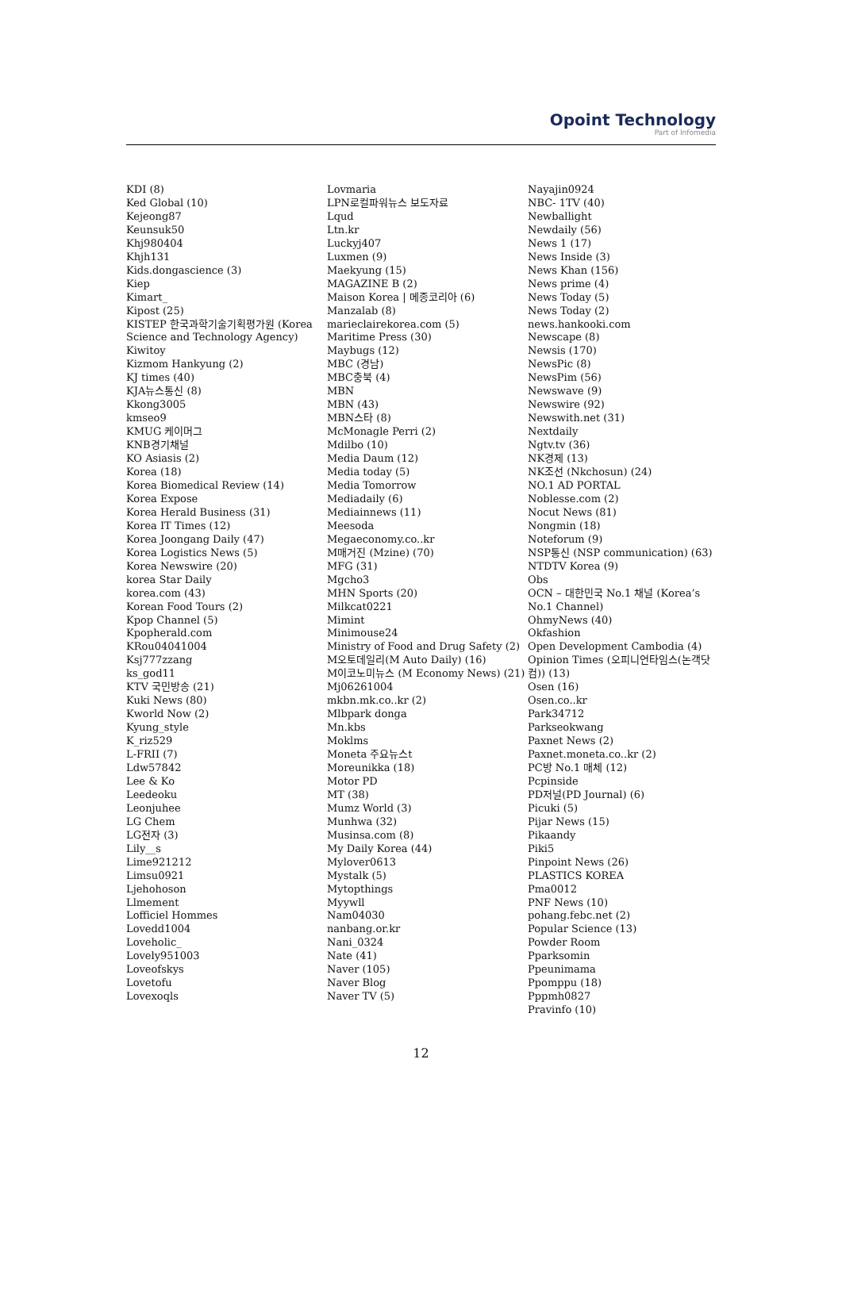Opoint Technology
Part of Infomedia
KDI (8)
Ked Global (10)
Kejeong87
Keunsuk50
Khj980404
Khjh131
Kids.dongascience (3)
Kiep
Kimart_
Kipost (25)
KISTEP 한국과학기술기획평가원 (Korea Science and Technology Agency)
Kiwitoy
Kizmom Hankyung (2)
KJ times (40)
KJA뉴스통신 (8)
Kkong3005
kmseo9
KMUG 케이머그
KNB경기채널
KO Asiasis (2)
Korea (18)
Korea Biomedical Review (14)
Korea Expose
Korea Herald Business (31)
Korea IT Times (12)
Korea Joongang Daily (47)
Korea Logistics News (5)
Korea Newswire (20)
korea Star Daily
korea.com (43)
Korean Food Tours (2)
Kpop Channel (5)
Kpopherald.com
KRou04041004
Ksj777zzang
ks_god11
KTV 국민방송 (21)
Kuki News (80)
Kworld Now (2)
Kyung_style
K_riz529
L-FRII (7)
Ldw57842
Lee & Ko
Leedeoku
Leonjuhee
LG Chem
LG전자 (3)
Lily__s
Lime921212
Limsu0921
Ljehohoson
Llmement
Lofficiel Hommes
Lovedd1004
Loveholic_
Lovely951003
Loveofskys
Lovetofu
Lovexoqls
Lovmaria
LPN로컬파워뉴스 보도자료
Lqud
Ltn.kr
Luckyj407
Luxmen (9)
Maekyung (15)
MAGAZINE B (2)
Maison Korea | 메종코리아 (6)
Manzalab (8)
marieclairekorea.com (5)
Maritime Press (30)
Maybugs (12)
MBC (경남)
MBC충북 (4)
MBN
MBN (43)
MBN스타 (8)
McMonagle Perri (2)
Mdilbo (10)
Media Daum (12)
Media today (5)
Media Tomorrow
Mediadaily (6)
Mediainnews (11)
Meesoda
Megaeconomy.co..kr
M매거진 (Mzine) (70)
MFG (31)
Mgcho3
MHN Sports (20)
Milkcat0221
Mimint
Minimouse24
Ministry of Food and Drug Safety (2)
M오토데일리(M Auto Daily) (16)
M이코노미뉴스 (M Economy News) (21)
Mj06261004
mkbn.mk.co..kr (2)
Mlbpark donga
Mn.kbs
Moklms
Moneta 주요뉴스t
Moreunikka (18)
Motor PD
MT (38)
Mumz World (3)
Munhwa (32)
Musinsa.com (8)
My Daily Korea (44)
Mylover0613
Mystalk (5)
Mytopthings
Myywll
Nam04030
nanbang.or.kr
Nani_0324
Nate (41)
Naver (105)
Naver Blog
Naver TV (5)
Nayajin0924
NBC- 1TV (40)
Newballight
Newdaily (56)
News 1 (17)
News Inside (3)
News Khan (156)
News prime (4)
News Today (5)
News Today (2)
news.hankooki.com
Newscape (8)
Newsis (170)
NewsPic (8)
NewsPim (56)
Newswave (9)
Newswire (92)
Newswith.net (31)
Nextdaily
Ngtv.tv (36)
NK경제 (13)
NK조선 (Nkchosun) (24)
NO.1 AD PORTAL
Noblesse.com (2)
Nocut News (81)
Nongmin (18)
Noteforum (9)
NSP통신 (NSP communication) (63)
NTDTV Korea (9)
Obs
OCN – 대한민국 No.1 채널 (Korea’s No.1 Channel)
OhmyNews (40)
Okfashion
Open Development Cambodia (4)
Opinion Times (오피니언타임스(논객닷컴)) (13)
Osen (16)
Osen.co..kr
Park34712
Parkseokwang
Paxnet News (2)
Paxnet.moneta.co..kr (2)
PC방 No.1 매체 (12)
Pcpinside
PD저널(PD Journal) (6)
Picuki (5)
Pijar News (15)
Pikaandy
Piki5
Pinpoint News (26)
PLASTICS KOREA
Pma0012
PNF News (10)
pohang.febc.net (2)
Popular Science (13)
Powder Room
Pparksomin
Ppeunimama
Ppomppu (18)
Pppmh0827
Pravinfo (10)
12